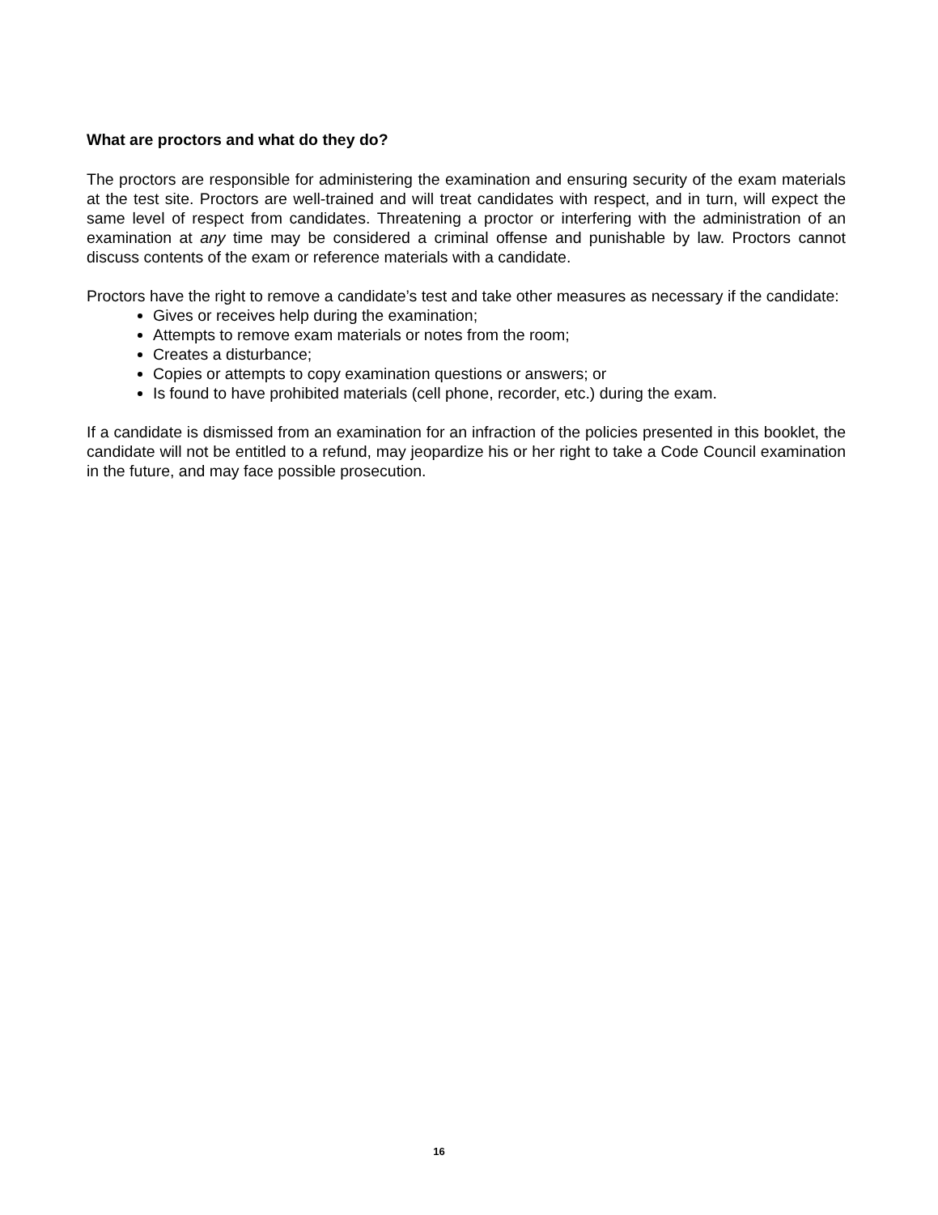What are proctors and what do they do?
The proctors are responsible for administering the examination and ensuring security of the exam materials at the test site. Proctors are well-trained and will treat candidates with respect, and in turn, will expect the same level of respect from candidates. Threatening a proctor or interfering with the administration of an examination at any time may be considered a criminal offense and punishable by law. Proctors cannot discuss contents of the exam or reference materials with a candidate.
Proctors have the right to remove a candidate’s test and take other measures as necessary if the candidate:
Gives or receives help during the examination;
Attempts to remove exam materials or notes from the room;
Creates a disturbance;
Copies or attempts to copy examination questions or answers; or
Is found to have prohibited materials (cell phone, recorder, etc.) during the exam.
If a candidate is dismissed from an examination for an infraction of the policies presented in this booklet, the candidate will not be entitled to a refund, may jeopardize his or her right to take a Code Council examination in the future, and may face possible prosecution.
16